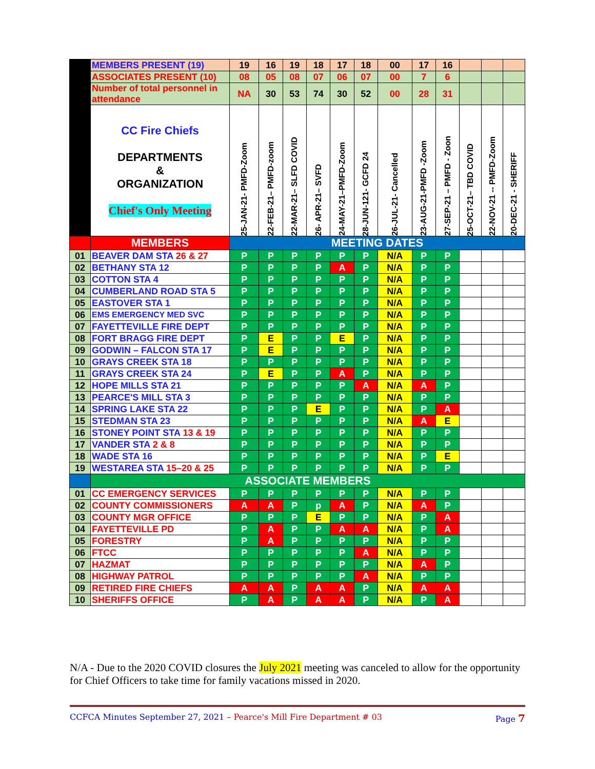| | MEMBERS PRESENT (19) | 19 | 16 | 19 | 18 | 17 | 18 | 00 | 17 | 16 | | | |
| | ASSOCIATES PRESENT (10) | 08 | 05 | 08 | 07 | 06 | 07 | 00 | 7 | 6 | | | |
| | Number of total personnel in attendance | NA | 30 | 53 | 74 | 30 | 52 | 00 | 28 | 31 | | | |
| | CC Fire Chiefs DEPARTMENTS & ORGANIZATION Chief's Only Meeting | 25-JAN-21- PMFD-Zoom | 22-FEB-21– PMFD-zoom | 22-MAR-21– SLFD COVID | 26- APR-21– SVFD | 24-MAY-21–PMFD-Zoom | 28-JUN-121- GCFD 24 | 26-JUL-21- Cancelled | 23-AUG-21-PMFD -Zoom | 27-SEP-21 – PMFD - Zoon | 25-OCT-21– TBD COVID | 22-NOV-21 -- PMFD-Zoom | 20-DEC-21 - SHERIFF |
| | MEMBERS | MEETING DATES | | | | | | | | | | | |
| 01 | BEAVER DAM STA 26 & 27 | P | P | P | P | P | P | N/A | P | P | | | |
| 02 | BETHANY STA 12 | P | P | P | P | A | P | N/A | P | P | | | |
| 03 | COTTON STA 4 | P | P | P | P | P | P | N/A | P | P | | | |
| 04 | CUMBERLAND ROAD STA 5 | P | P | P | P | P | P | N/A | P | P | | | |
| 05 | EASTOVER STA 1 | P | P | P | P | P | P | N/A | P | P | | | |
| 06 | EMS EMERGENCY MED SVC | P | P | P | P | P | P | N/A | P | P | | | |
| 07 | FAYETTEVILLE FIRE DEPT | P | P | P | P | P | P | N/A | P | P | | | |
| 08 | FORT BRAGG FIRE DEPT | P | E | P | P | E | P | N/A | P | P | | | |
| 09 | GODWIN – FALCON STA 17 | P | E | P | P | P | P | N/A | P | P | | | |
| 10 | GRAYS CREEK STA 18 | P | P | P | P | P | P | N/A | P | P | | | |
| 11 | GRAYS CREEK STA 24 | P | E | P | P | A | P | N/A | P | P | | | |
| 12 | HOPE MILLS STA 21 | P | P | P | P | P | A | N/A | A | P | | | |
| 13 | PEARCE'S MILL STA 3 | P | P | P | P | P | P | N/A | P | P | | | |
| 14 | SPRING LAKE STA 22 | P | P | P | E | P | P | N/A | P | A | | | |
| 15 | STEDMAN STA 23 | P | P | P | P | P | P | N/A | A | E | | | |
| 16 | STONEY POINT STA 13 & 19 | P | P | P | P | P | P | N/A | P | P | | | |
| 17 | VANDER STA 2 & 8 | P | P | P | P | P | P | N/A | P | P | | | |
| 18 | WADE STA 16 | P | P | P | P | P | P | N/A | P | E | | | |
| 19 | WESTAREA STA 15–20 & 25 | P | P | P | P | P | P | N/A | P | P | | | |
| | ASSOCIATE MEMBERS | | | | | | | | | | | | |
| 01 | CC EMERGENCY SERVICES | P | P | P | P | P | P | N/A | P | P | | | |
| 02 | COUNTY COMMISSIONERS | A | A | P | p | A | P | N/A | A | P | | | |
| 03 | COUNTY MGR OFFICE | P | P | P | E | P | P | N/A | P | A | | | |
| 04 | FAYETTEVILLE PD | P | A | P | P | A | A | N/A | P | A | | | |
| 05 | FORESTRY | P | A | P | P | P | P | N/A | P | P | | | |
| 06 | FTCC | P | P | P | P | P | A | N/A | P | P | | | |
| 07 | HAZMAT | P | P | P | P | P | P | N/A | A | P | | | |
| 08 | HIGHWAY PATROL | P | P | P | P | P | A | N/A | P | P | | | |
| 09 | RETIRED FIRE CHIEFS | A | A | P | A | A | P | N/A | A | A | | | |
| 10 | SHERIFFS OFFICE | P | A | P | A | A | P | N/A | P | A | | | |
N/A - Due to the 2020 COVID closures the July 2021 meeting was canceled to allow for the opportunity for Chief Officers to take time for family vacations missed in 2020.
CCFCA Minutes September 27, 2021 – Pearce's Mill Fire Department # 03 Page 7